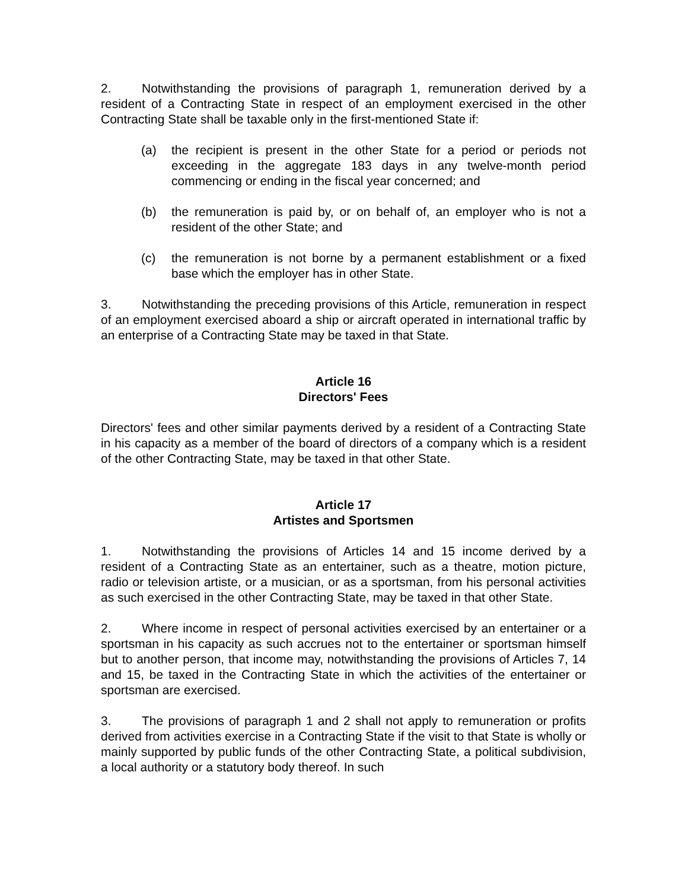2. Notwithstanding the provisions of paragraph 1, remuneration derived by a resident of a Contracting State in respect of an employment exercised in the other Contracting State shall be taxable only in the first-mentioned State if:
(a) the recipient is present in the other State for a period or periods not exceeding in the aggregate 183 days in any twelve-month period commencing or ending in the fiscal year concerned; and
(b) the remuneration is paid by, or on behalf of, an employer who is not a resident of the other State; and
(c) the remuneration is not borne by a permanent establishment or a fixed base which the employer has in other State.
3. Notwithstanding the preceding provisions of this Article, remuneration in respect of an employment exercised aboard a ship or aircraft operated in international traffic by an enterprise of a Contracting State may be taxed in that State.
Article 16
Directors' Fees
Directors' fees and other similar payments derived by a resident of a Contracting State in his capacity as a member of the board of directors of a company which is a resident of the other Contracting State, may be taxed in that other State.
Article 17
Artistes and Sportsmen
1. Notwithstanding the provisions of Articles 14 and 15 income derived by a resident of a Contracting State as an entertainer, such as a theatre, motion picture, radio or television artiste, or a musician, or as a sportsman, from his personal activities as such exercised in the other Contracting State, may be taxed in that other State.
2. Where income in respect of personal activities exercised by an entertainer or a sportsman in his capacity as such accrues not to the entertainer or sportsman himself but to another person, that income may, notwithstanding the provisions of Articles 7, 14 and 15, be taxed in the Contracting State in which the activities of the entertainer or sportsman are exercised.
3. The provisions of paragraph 1 and 2 shall not apply to remuneration or profits derived from activities exercise in a Contracting State if the visit to that State is wholly or mainly supported by public funds of the other Contracting State, a political subdivision, a local authority or a statutory body thereof. In such